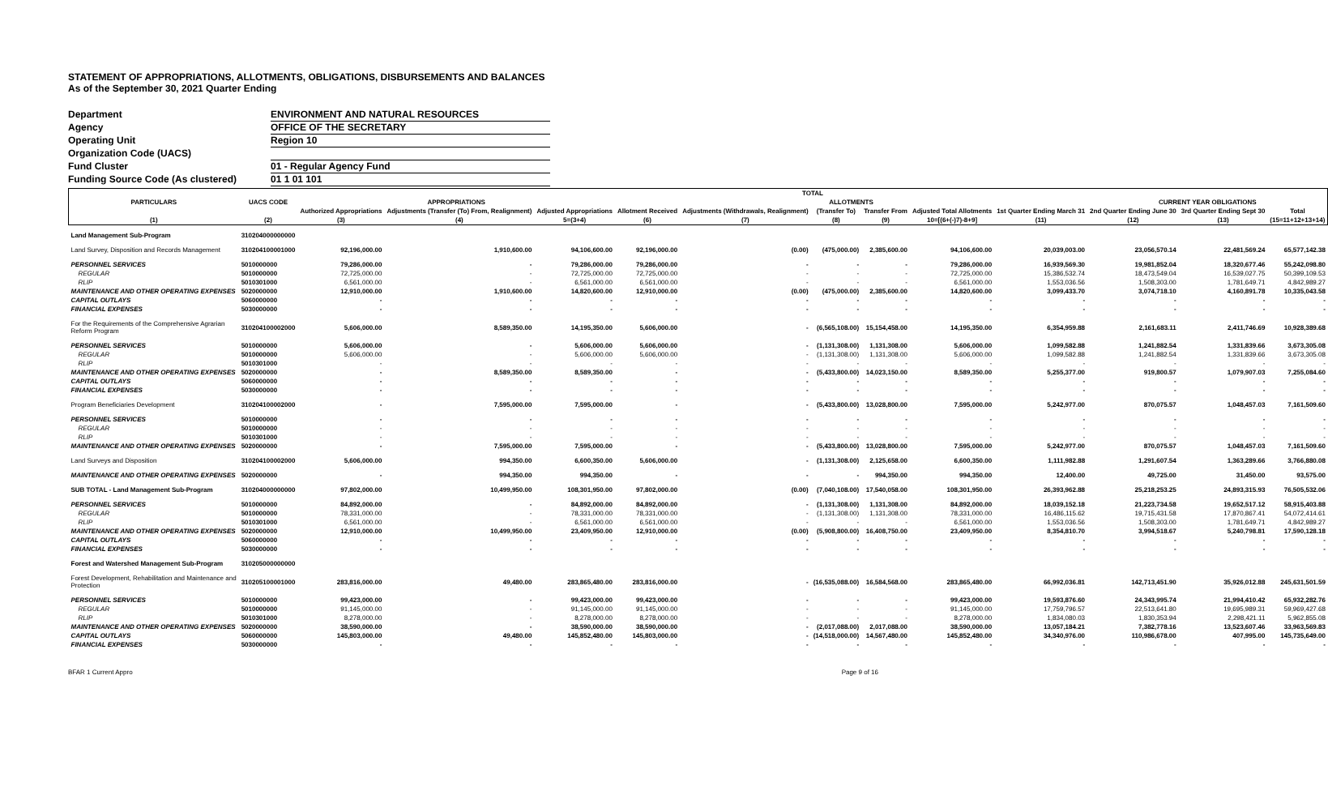STATEMENT OF APPROPRIATIONS, ALLOTMENTS, OBLIGATIONS, DISBURSEMENTS AND BALANCES
As of the September 30, 2021 Quarter Ending
Department ENVIRONMENT AND NATURAL RESOURCES
Agency OFFICE OF THE SECRETARY
Operating Unit Region 10
Organization Code (UACS)
Fund Cluster 01 - Regular Agency Fund
Funding Source Code (As clustered) 01 1 01 101
| PARTICULARS | UACS CODE | TOTAL | | | | | | | | | | | |
| --- | --- | --- | --- | --- | --- | --- | --- | --- | --- | --- | --- | --- | --- |
| | | APPROPRIATIONS | | | ALLOTMENTS | | | | | | CURRENT YEAR OBLIGATIONS | | |
| | | Authorized Appropriations | Adjustments (Transfer (To) From, Realignment) | Adjusted Appropriations | Allotment Received | Adjustments (Withdrawals, Realignment) | (Transfer To) | Transfer From | Adjusted Total Allotments | 1st Quarter Ending March 31 | 2nd Quarter Ending June 30 | 3rd Quarter Ending Sept 30 | Total |
| (1) | (2) | (3) | (4) | 5=(3+4) | (6) | (7) | (8) | (9) | 10=[(6+(-)7)-8+9] | (11) | (12) | (13) | (15=11+12+13+14) |
| Land Management Sub-Program | 310204000000000 | | | | | | | | | | | | |
| Land Survey, Disposition and Records Management | 310204100001000 | 92,196,000.00 | 1,910,600.00 | 94,106,600.00 | 92,196,000.00 | (0.00) | (475,000.00) | 2,385,600.00 | 94,106,600.00 | 20,039,003.00 | 23,056,570.14 | 22,481,569.24 | 65,577,142.38 |
| PERSONNEL SERVICES | 5010000000 | 79,286,000.00 | - | 79,286,000.00 | 79,286,000.00 | - | - | - | 79,286,000.00 | 16,939,569.30 | 19,981,852.04 | 18,320,677.46 | 55,242,098.80 |
| REGULAR | 5010000000 | 72,725,000.00 | - | 72,725,000.00 | 72,725,000.00 | - | - | - | 72,725,000.00 | 15,386,532.74 | 18,473,549.04 | 16,539,027.75 | 50,399,109.53 |
| RLIP | 5010301000 | 6,561,000.00 | - | 6,561,000.00 | 6,561,000.00 | - | - | - | 6,561,000.00 | 1,553,036.56 | 1,508,303.00 | 1,781,649.71 | 4,842,989.27 |
| MAINTENANCE AND OTHER OPERATING EXPENSES | 5020000000 | 12,910,000.00 | 1,910,600.00 | 14,820,600.00 | 12,910,000.00 | (0.00) | (475,000.00) | 2,385,600.00 | 14,820,600.00 | 3,099,433.70 | 3,074,718.10 | 4,160,891.78 | 10,335,043.58 |
| CAPITAL OUTLAYS | 5060000000 | - | - | - | - | - | - | - | - | - | - | - | - |
| FINANCIAL EXPENSES | 5030000000 | - | - | - | - | - | - | - | - | - | - | - | - |
| For the Requirements of the Comprehensive Agrarian Reform Program | 310204100002000 | 5,606,000.00 | 8,589,350.00 | 14,195,350.00 | 5,606,000.00 | - | (6,565,108.00) | 15,154,458.00 | 14,195,350.00 | 6,354,959.88 | 2,161,683.11 | 2,411,746.69 | 10,928,389.68 |
| PERSONNEL SERVICES | 5010000000 | 5,606,000.00 | - | 5,606,000.00 | 5,606,000.00 | - | (1,131,308.00) | 1,131,308.00 | 5,606,000.00 | 1,099,582.88 | 1,241,882.54 | 1,331,839.66 | 3,673,305.08 |
| REGULAR | 5010000000 | 5,606,000.00 | - | 5,606,000.00 | 5,606,000.00 | - | (1,131,308.00) | 1,131,308.00 | 5,606,000.00 | 1,099,582.88 | 1,241,882.54 | 1,331,839.66 | 3,673,305.08 |
| RLIP | 5010301000 | - | - | - | - | - | - | - | - | - | - | - | - |
| MAINTENANCE AND OTHER OPERATING EXPENSES | 5020000000 | - | 8,589,350.00 | 8,589,350.00 | - | - | (5,433,800.00) | 14,023,150.00 | 8,589,350.00 | 5,255,377.00 | 919,800.57 | 1,079,907.03 | 7,255,084.60 |
| CAPITAL OUTLAYS | 5060000000 | - | - | - | - | - | - | - | - | - | - | - | - |
| FINANCIAL EXPENSES | 5030000000 | - | - | - | - | - | - | - | - | - | - | - | - |
| Program Beneficiaries Development | 310204100002000 | - | 7,595,000.00 | 7,595,000.00 | - | - | (5,433,800.00) | 13,028,800.00 | 7,595,000.00 | 5,242,977.00 | 870,075.57 | 1,048,457.03 | 7,161,509.60 |
| PERSONNEL SERVICES | 5010000000 | - | - | - | - | - | - | - | - | - | - | - | - |
| REGULAR | 5010000000 | - | - | - | - | - | - | - | - | - | - | - | - |
| RLIP | 5010301000 | - | - | - | - | - | - | - | - | - | - | - | - |
| MAINTENANCE AND OTHER OPERATING EXPENSES | 5020000000 | - | 7,595,000.00 | 7,595,000.00 | - | - | (5,433,800.00) | 13,028,800.00 | 7,595,000.00 | 5,242,977.00 | 870,075.57 | 1,048,457.03 | 7,161,509.60 |
| Land Surveys and Disposition | 310204100002000 | 5,606,000.00 | 994,350.00 | 6,600,350.00 | 5,606,000.00 | - | (1,131,308.00) | 2,125,658.00 | 6,600,350.00 | 1,111,982.88 | 1,291,607.54 | 1,363,289.66 | 3,766,880.08 |
| MAINTENANCE AND OTHER OPERATING EXPENSES | 5020000000 | - | 994,350.00 | 994,350.00 | - | - | - | 994,350.00 | 994,350.00 | 12,400.00 | 49,725.00 | 31,450.00 | 93,575.00 |
| SUB TOTAL - Land Management Sub-Program | 310204000000000 | 97,802,000.00 | 10,499,950.00 | 108,301,950.00 | 97,802,000.00 | (0.00) | (7,040,108.00) | 17,540,058.00 | 108,301,950.00 | 26,393,962.88 | 25,218,253.25 | 24,893,315.93 | 76,505,532.06 |
| PERSONNEL SERVICES | 5010000000 | 84,892,000.00 | - | 84,892,000.00 | 84,892,000.00 | - | (1,131,308.00) | 1,131,308.00 | 84,892,000.00 | 18,039,152.18 | 21,223,734.58 | 19,652,517.12 | 58,915,403.88 |
| REGULAR | 5010000000 | 78,331,000.00 | - | 78,331,000.00 | 78,331,000.00 | - | (1,131,308.00) | 1,131,308.00 | 78,331,000.00 | 16,486,115.62 | 19,715,431.58 | 17,870,867.41 | 54,072,414.61 |
| RLIP | 5010301000 | 6,561,000.00 | - | 6,561,000.00 | 6,561,000.00 | - | - | - | 6,561,000.00 | 1,553,036.56 | 1,508,303.00 | 1,781,649.71 | 4,842,989.27 |
| MAINTENANCE AND OTHER OPERATING EXPENSES | 5020000000 | 12,910,000.00 | 10,499,950.00 | 23,409,950.00 | 12,910,000.00 | (0.00) | (5,908,800.00) | 16,408,750.00 | 23,409,950.00 | 8,354,810.70 | 3,994,518.67 | 5,240,798.81 | 17,590,128.18 |
| CAPITAL OUTLAYS | 5060000000 | - | - | - | - | - | - | - | - | - | - | - | - |
| FINANCIAL EXPENSES | 5030000000 | - | - | - | - | - | - | - | - | - | - | - | - |
| Forest and Watershed Management Sub-Program | 310205000000000 | | | | | | | | | | | | |
| Forest Development, Rehabilitation and Maintenance and Protection | 310205100001000 | 283,816,000.00 | 49,480.00 | 283,865,480.00 | 283,816,000.00 | - | (16,535,088.00) | 16,584,568.00 | 283,865,480.00 | 66,992,036.81 | 142,713,451.90 | 35,926,012.88 | 245,631,501.59 |
| PERSONNEL SERVICES | 5010000000 | 99,423,000.00 | - | 99,423,000.00 | 99,423,000.00 | - | - | - | 99,423,000.00 | 19,593,876.60 | 24,343,995.74 | 21,994,410.42 | 65,932,282.76 |
| REGULAR | 5010000000 | 91,145,000.00 | - | 91,145,000.00 | 91,145,000.00 | - | - | - | 91,145,000.00 | 17,759,796.57 | 22,513,641.80 | 19,695,989.31 | 59,969,427.68 |
| RLIP | 5010301000 | 8,278,000.00 | - | 8,278,000.00 | 8,278,000.00 | - | - | - | 8,278,000.00 | 1,834,080.03 | 1,830,353.94 | 2,298,421.11 | 5,962,855.08 |
| MAINTENANCE AND OTHER OPERATING EXPENSES | 5020000000 | 38,590,000.00 | - | 38,590,000.00 | 38,590,000.00 | - | (2,017,088.00) | 2,017,088.00 | 38,590,000.00 | 13,057,184.21 | 7,382,778.16 | 13,523,607.46 | 33,963,569.83 |
| CAPITAL OUTLAYS | 5060000000 | 145,803,000.00 | 49,480.00 | 145,852,480.00 | 145,803,000.00 | - | (14,518,000.00) | 14,567,480.00 | 145,852,480.00 | 34,340,976.00 | 110,986,678.00 | 407,995.00 | 145,735,649.00 |
| FINANCIAL EXPENSES | 5030000000 | - | - | - | - | - | - | - | - | - | - | - | - |
BFAR 1 Current Appro Page 9 of 16